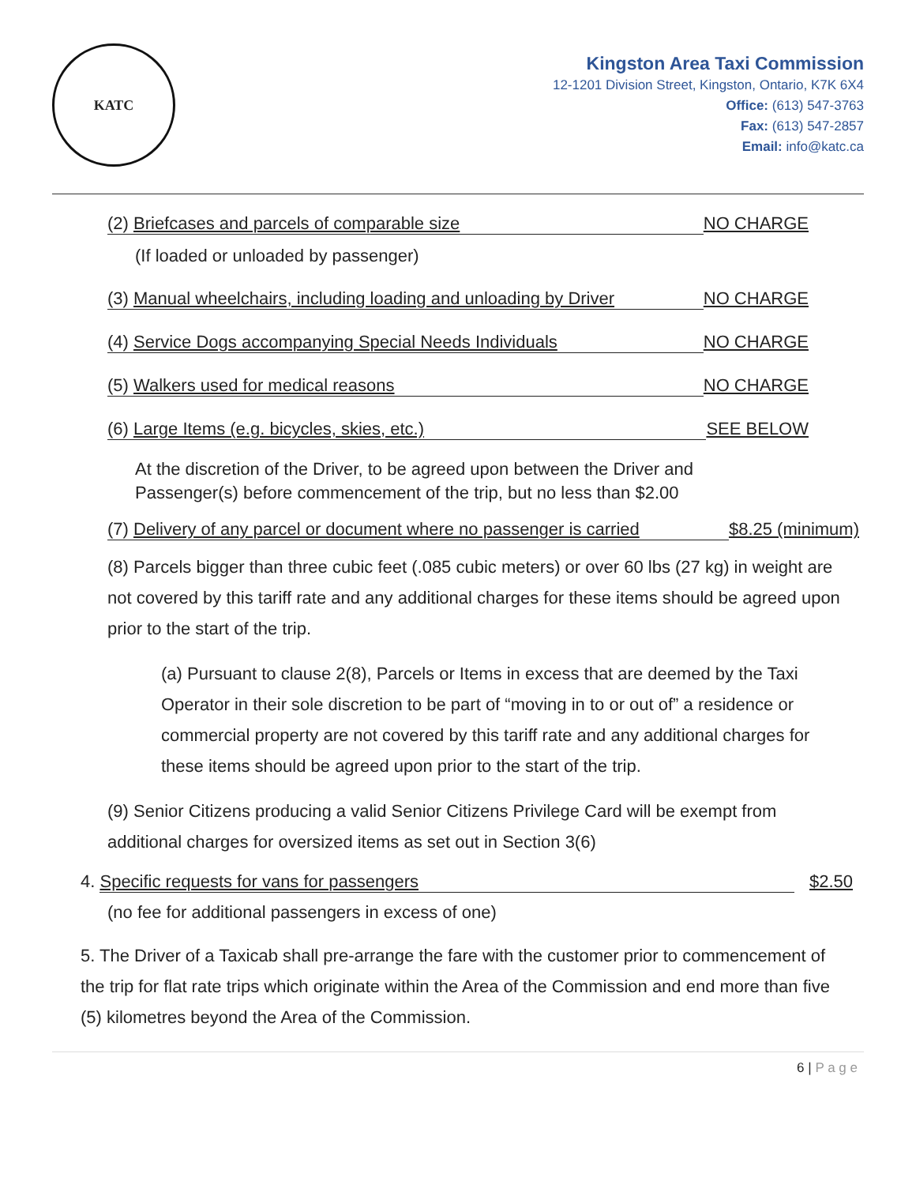KATC
Kingston Area Taxi Commission
12-1201 Division Street, Kingston, Ontario, K7K 6X4
Office: (613) 547-3763
Fax: (613) 547-2857
Email: info@katc.ca
(2) Briefcases and parcels of comparable size NO CHARGE
(If loaded or unloaded by passenger)
(3) Manual wheelchairs, including loading and unloading by Driver NO CHARGE
(4) Service Dogs accompanying Special Needs Individuals NO CHARGE
(5) Walkers used for medical reasons NO CHARGE
(6) Large Items (e.g. bicycles, skies, etc.) SEE BELOW
At the discretion of the Driver, to be agreed upon between the Driver and
Passenger(s) before commencement of the trip, but no less than $2.00
(7) Delivery of any parcel or document where no passenger is carried $8.25 (minimum)
(8) Parcels bigger than three cubic feet (.085 cubic meters) or over 60 lbs (27 kg) in weight are not covered by this tariff rate and any additional charges for these items should be agreed upon prior to the start of the trip.
(a) Pursuant to clause 2(8), Parcels or Items in excess that are deemed by the Taxi Operator in their sole discretion to be part of “moving in to or out of” a residence or commercial property are not covered by this tariff rate and any additional charges for these items should be agreed upon prior to the start of the trip.
(9) Senior Citizens producing a valid Senior Citizens Privilege Card will be exempt from additional charges for oversized items as set out in Section 3(6)
4. Specific requests for vans for passengers $2.50
(no fee for additional passengers in excess of one)
5. The Driver of a Taxicab shall pre-arrange the fare with the customer prior to commencement of the trip for flat rate trips which originate within the Area of the Commission and end more than five (5) kilometres beyond the Area of the Commission.
6 | P a g e